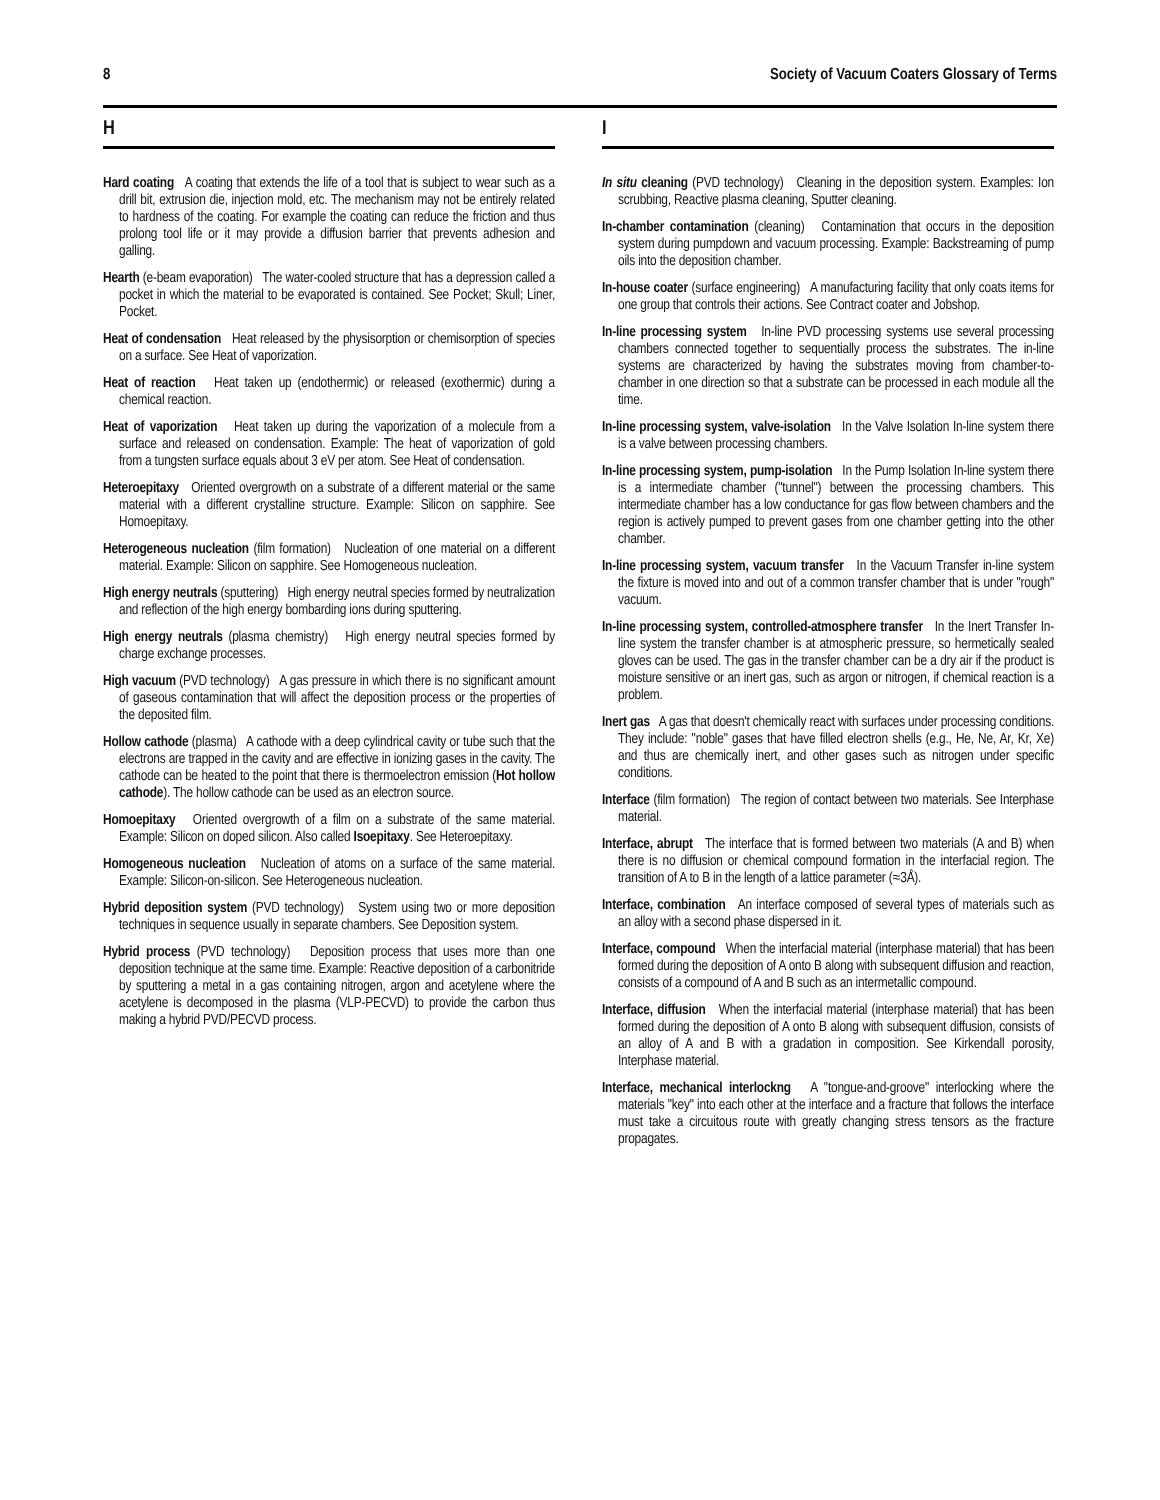8 Society of Vacuum Coaters Glossary of Terms
H
Hard coating A coating that extends the life of a tool that is subject to wear such as a drill bit, extrusion die, injection mold, etc. The mechanism may not be entirely related to hardness of the coating. For example the coating can reduce the friction and thus prolong tool life or it may provide a diffusion barrier that prevents adhesion and galling.
Hearth (e-beam evaporation) The water-cooled structure that has a depression called a pocket in which the material to be evaporated is contained. See Pocket; Skull; Liner, Pocket.
Heat of condensation Heat released by the physisorption or chemisorption of species on a surface. See Heat of vaporization.
Heat of reaction Heat taken up (endothermic) or released (exothermic) during a chemical reaction.
Heat of vaporization Heat taken up during the vaporization of a molecule from a surface and released on condensation. Example: The heat of vaporization of gold from a tungsten surface equals about 3 eV per atom. See Heat of condensation.
Heteroepitaxy Oriented overgrowth on a substrate of a different material or the same material with a different crystalline structure. Example: Silicon on sapphire. See Homoepitaxy.
Heterogeneous nucleation (film formation) Nucleation of one material on a different material. Example: Silicon on sapphire. See Homogeneous nucleation.
High energy neutrals (sputtering) High energy neutral species formed by neutralization and reflection of the high energy bombarding ions during sputtering.
High energy neutrals (plasma chemistry) High energy neutral species formed by charge exchange processes.
High vacuum (PVD technology) A gas pressure in which there is no significant amount of gaseous contamination that will affect the deposition process or the properties of the deposited film.
Hollow cathode (plasma) A cathode with a deep cylindrical cavity or tube such that the electrons are trapped in the cavity and are effective in ionizing gases in the cavity. The cathode can be heated to the point that there is thermoelectron emission (Hot hollow cathode). The hollow cathode can be used as an electron source.
Homoepitaxy Oriented overgrowth of a film on a substrate of the same material. Example: Silicon on doped silicon. Also called Isoepitaxy. See Heteroepitaxy.
Homogeneous nucleation Nucleation of atoms on a surface of the same material. Example: Silicon-on-silicon. See Heterogeneous nucleation.
Hybrid deposition system (PVD technology) System using two or more deposition techniques in sequence usually in separate chambers. See Deposition system.
Hybrid process (PVD technology) Deposition process that uses more than one deposition technique at the same time. Example: Reactive deposition of a carbonitride by sputtering a metal in a gas containing nitrogen, argon and acetylene where the acetylene is decomposed in the plasma (VLP-PECVD) to provide the carbon thus making a hybrid PVD/PECVD process.
I
In situ cleaning (PVD technology) Cleaning in the deposition system. Examples: Ion scrubbing, Reactive plasma cleaning, Sputter cleaning.
In-chamber contamination (cleaning) Contamination that occurs in the deposition system during pumpdown and vacuum processing. Example: Backstreaming of pump oils into the deposition chamber.
In-house coater (surface engineering) A manufacturing facility that only coats items for one group that controls their actions. See Contract coater and Jobshop.
In-line processing system In-line PVD processing systems use several processing chambers connected together to sequentially process the substrates. The in-line systems are characterized by having the substrates moving from chamber-to-chamber in one direction so that a substrate can be processed in each module all the time.
In-line processing system, valve-isolation In the Valve Isolation In-line system there is a valve between processing chambers.
In-line processing system, pump-isolation In the Pump Isolation In-line system there is a intermediate chamber ("tunnel") between the processing chambers. This intermediate chamber has a low conductance for gas flow between chambers and the region is actively pumped to prevent gases from one chamber getting into the other chamber.
In-line processing system, vacuum transfer In the Vacuum Transfer in-line system the fixture is moved into and out of a common transfer chamber that is under "rough" vacuum.
In-line processing system, controlled-atmosphere transfer In the Inert Transfer In-line system the transfer chamber is at atmospheric pressure, so hermetically sealed gloves can be used. The gas in the transfer chamber can be a dry air if the product is moisture sensitive or an inert gas, such as argon or nitrogen, if chemical reaction is a problem.
Inert gas A gas that doesn't chemically react with surfaces under processing conditions. They include: "noble" gases that have filled electron shells (e.g., He, Ne, Ar, Kr, Xe) and thus are chemically inert, and other gases such as nitrogen under specific conditions.
Interface (film formation) The region of contact between two materials. See Interphase material.
Interface, abrupt The interface that is formed between two materials (A and B) when there is no diffusion or chemical compound formation in the interfacial region. The transition of A to B in the length of a lattice parameter (≈3Å).
Interface, combination An interface composed of several types of materials such as an alloy with a second phase dispersed in it.
Interface, compound When the interfacial material (interphase material) that has been formed during the deposition of A onto B along with subsequent diffusion and reaction, consists of a compound of A and B such as an intermetallic compound.
Interface, diffusion When the interfacial material (interphase material) that has been formed during the deposition of A onto B along with subsequent diffusion, consists of an alloy of A and B with a gradation in composition. See Kirkendall porosity, Interphase material.
Interface, mechanical interlockng A "tongue-and-groove" interlocking where the materials "key" into each other at the interface and a fracture that follows the interface must take a circuitous route with greatly changing stress tensors as the fracture propagates.